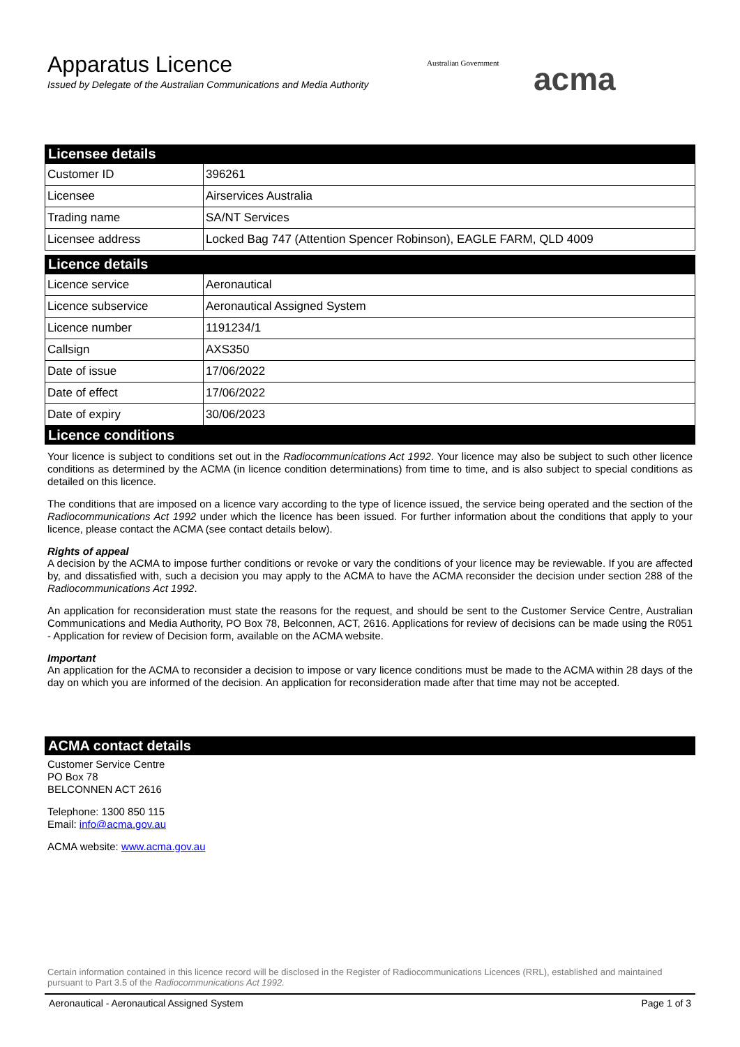Apparatus Licence
Issued by Delegate of the Australian Communications and Media Authority
Australian Government acma
Licensee details
| Customer ID | 396261 |
| Licensee | Airservices Australia |
| Trading name | SA/NT Services |
| Licensee address | Locked Bag 747 (Attention Spencer Robinson), EAGLE FARM, QLD 4009 |
Licence details
| Licence service | Aeronautical |
| Licence subservice | Aeronautical Assigned System |
| Licence number | 1191234/1 |
| Callsign | AXS350 |
| Date of issue | 17/06/2022 |
| Date of effect | 17/06/2022 |
| Date of expiry | 30/06/2023 |
Licence conditions
Your licence is subject to conditions set out in the Radiocommunications Act 1992. Your licence may also be subject to such other licence conditions as determined by the ACMA (in licence condition determinations) from time to time, and is also subject to special conditions as detailed on this licence.
The conditions that are imposed on a licence vary according to the type of licence issued, the service being operated and the section of the Radiocommunications Act 1992 under which the licence has been issued. For further information about the conditions that apply to your licence, please contact the ACMA (see contact details below).
Rights of appeal
A decision by the ACMA to impose further conditions or revoke or vary the conditions of your licence may be reviewable. If you are affected by, and dissatisfied with, such a decision you may apply to the ACMA to have the ACMA reconsider the decision under section 288 of the Radiocommunications Act 1992.
An application for reconsideration must state the reasons for the request, and should be sent to the Customer Service Centre, Australian Communications and Media Authority, PO Box 78, Belconnen, ACT, 2616. Applications for review of decisions can be made using the R051 - Application for review of Decision form, available on the ACMA website.
Important
An application for the ACMA to reconsider a decision to impose or vary licence conditions must be made to the ACMA within 28 days of the day on which you are informed of the decision. An application for reconsideration made after that time may not be accepted.
ACMA contact details
Customer Service Centre
PO Box 78
BELCONNEN ACT 2616
Telephone: 1300 850 115
Email: info@acma.gov.au
ACMA website: www.acma.gov.au
Certain information contained in this licence record will be disclosed in the Register of Radiocommunications Licences (RRL), established and maintained pursuant to Part 3.5 of the Radiocommunications Act 1992.
Aeronautical - Aeronautical Assigned System Page 1 of 3